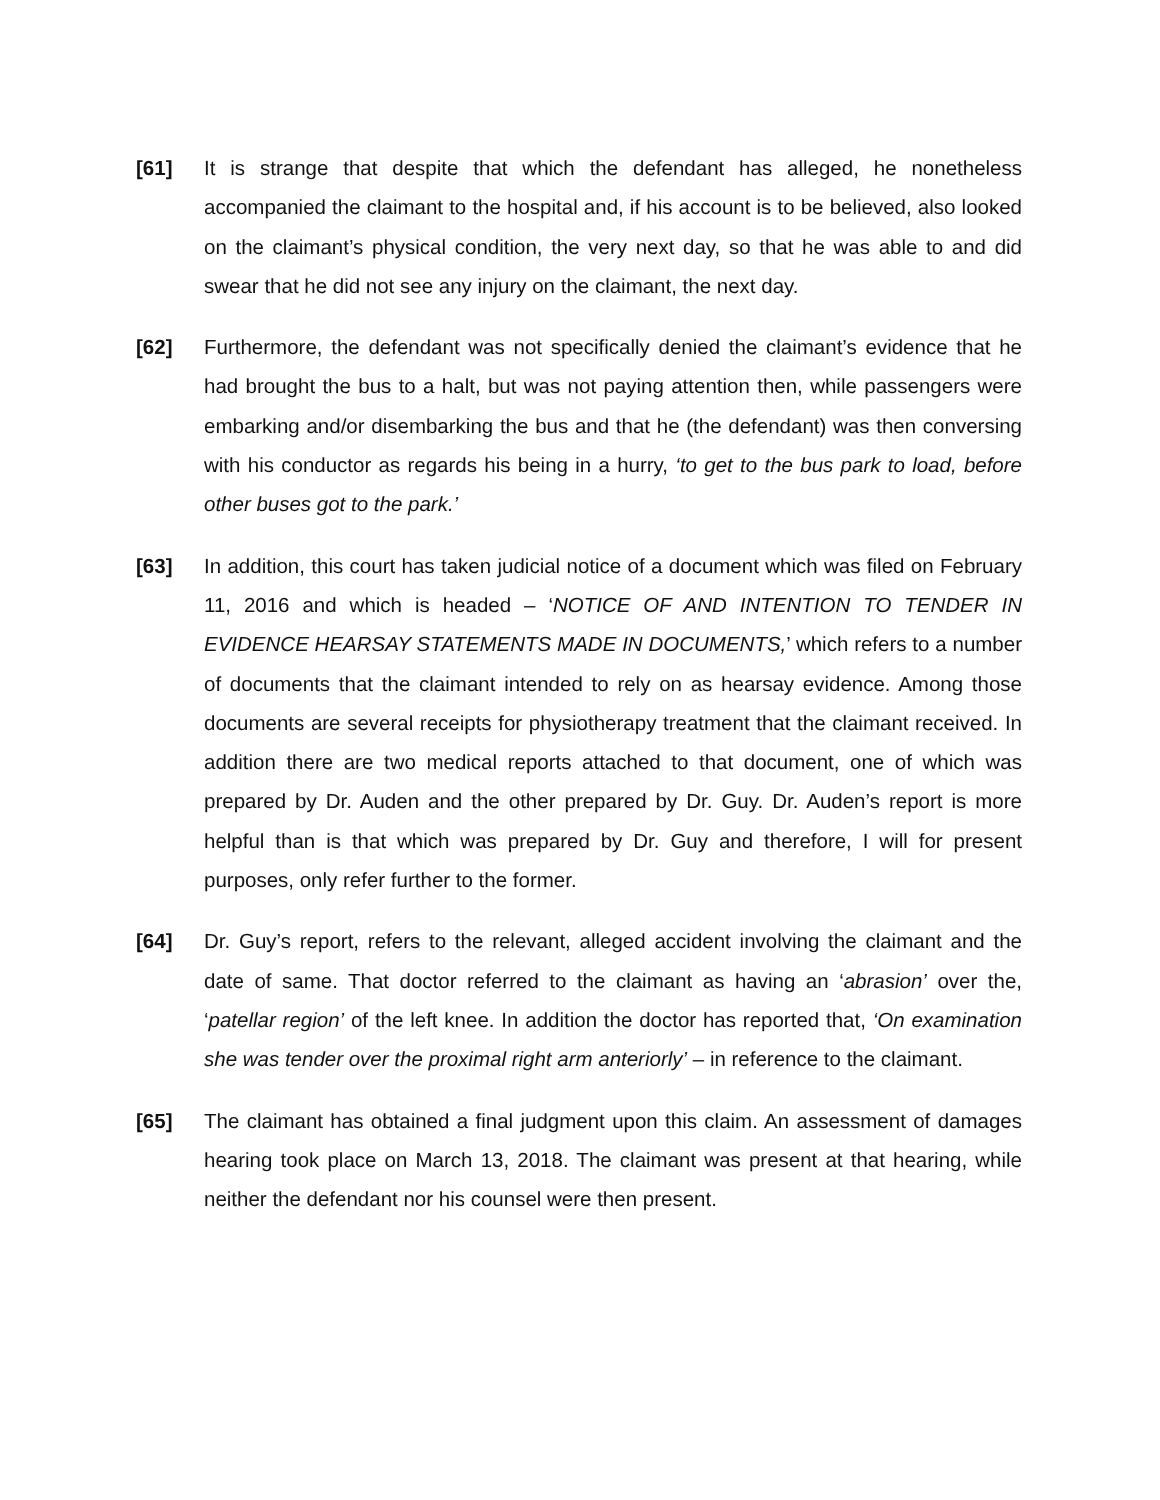[61] It is strange that despite that which the defendant has alleged, he nonetheless accompanied the claimant to the hospital and, if his account is to be believed, also looked on the claimant’s physical condition, the very next day, so that he was able to and did swear that he did not see any injury on the claimant, the next day.
[62] Furthermore, the defendant was not specifically denied the claimant’s evidence that he had brought the bus to a halt, but was not paying attention then, while passengers were embarking and/or disembarking the bus and that he (the defendant) was then conversing with his conductor as regards his being in a hurry, ‘to get to the bus park to load, before other buses got to the park.’
[63] In addition, this court has taken judicial notice of a document which was filed on February 11, 2016 and which is headed – ‘NOTICE OF AND INTENTION TO TENDER IN EVIDENCE HEARSAY STATEMENTS MADE IN DOCUMENTS,’ which refers to a number of documents that the claimant intended to rely on as hearsay evidence. Among those documents are several receipts for physiotherapy treatment that the claimant received. In addition there are two medical reports attached to that document, one of which was prepared by Dr. Auden and the other prepared by Dr. Guy. Dr. Auden’s report is more helpful than is that which was prepared by Dr. Guy and therefore, I will for present purposes, only refer further to the former.
[64] Dr. Guy’s report, refers to the relevant, alleged accident involving the claimant and the date of same. That doctor referred to the claimant as having an ‘abrasion’ over the, ‘patellar region’ of the left knee. In addition the doctor has reported that, ‘On examination she was tender over the proximal right arm anteriorly’ – in reference to the claimant.
[65] The claimant has obtained a final judgment upon this claim. An assessment of damages hearing took place on March 13, 2018. The claimant was present at that hearing, while neither the defendant nor his counsel were then present.